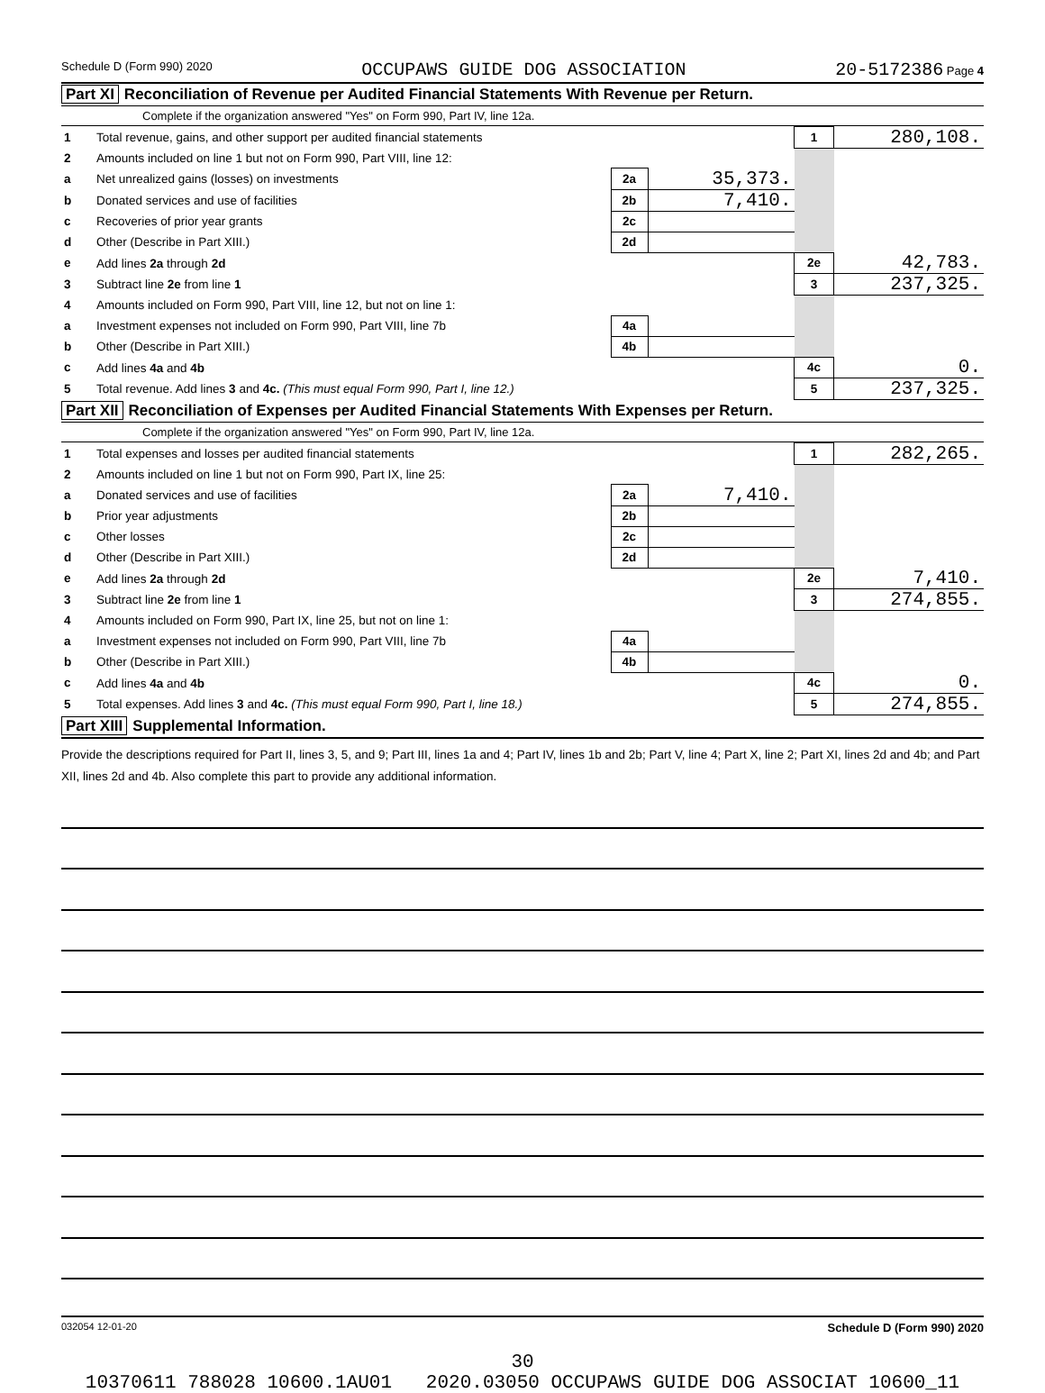Schedule D (Form 990) 2020 OCCUPAWS GUIDE DOG ASSOCIATION 20-5172386 Page 4
Part XI Reconciliation of Revenue per Audited Financial Statements With Revenue per Return.
Complete if the organization answered "Yes" on Form 990, Part IV, line 12a.
| 1 | Total revenue, gains, and other support per audited financial statements | | | 1 | 280,108. |
| 2 | Amounts included on line 1 but not on Form 990, Part VIII, line 12: | | | | |
| a | Net unrealized gains (losses) on investments | 2a | 35,373. | | |
| b | Donated services and use of facilities | 2b | 7,410. | | |
| c | Recoveries of prior year grants | 2c | | | |
| d | Other (Describe in Part XIII.) | 2d | | | |
| e | Add lines 2a through 2d | | | 2e | 42,783. |
| 3 | Subtract line 2e from line 1 | | | 3 | 237,325. |
| 4 | Amounts included on Form 990, Part VIII, line 12, but not on line 1: | | | | |
| a | Investment expenses not included on Form 990, Part VIII, line 7b | 4a | | | |
| b | Other (Describe in Part XIII.) | 4b | | | |
| c | Add lines 4a and 4b | | | 4c | 0. |
| 5 | Total revenue. Add lines 3 and 4c. (This must equal Form 990, Part I, line 12.) | | | 5 | 237,325. |
Part XII Reconciliation of Expenses per Audited Financial Statements With Expenses per Return.
Complete if the organization answered "Yes" on Form 990, Part IV, line 12a.
| 1 | Total expenses and losses per audited financial statements | | | 1 | 282,265. |
| 2 | Amounts included on line 1 but not on Form 990, Part IX, line 25: | | | | |
| a | Donated services and use of facilities | 2a | 7,410. | | |
| b | Prior year adjustments | 2b | | | |
| c | Other losses | 2c | | | |
| d | Other (Describe in Part XIII.) | 2d | | | |
| e | Add lines 2a through 2d | | | 2e | 7,410. |
| 3 | Subtract line 2e from line 1 | | | 3 | 274,855. |
| 4 | Amounts included on Form 990, Part IX, line 25, but not on line 1: | | | | |
| a | Investment expenses not included on Form 990, Part VIII, line 7b | 4a | | | |
| b | Other (Describe in Part XIII.) | 4b | | | |
| c | Add lines 4a and 4b | | | 4c | 0. |
| 5 | Total expenses. Add lines 3 and 4c. (This must equal Form 990, Part I, line 18.) | | | 5 | 274,855. |
Part XIII Supplemental Information.
Provide the descriptions required for Part II, lines 3, 5, and 9; Part III, lines 1a and 4; Part IV, lines 1b and 2b; Part V, line 4; Part X, line 2; Part XI, lines 2d and 4b; and Part XII, lines 2d and 4b. Also complete this part to provide any additional information.
032054 12-01-20 Schedule D (Form 990) 2020
30
10370611 788028 10600.1AU01 2020.03050 OCCUPAWS GUIDE DOG ASSOCIAT 10600_11